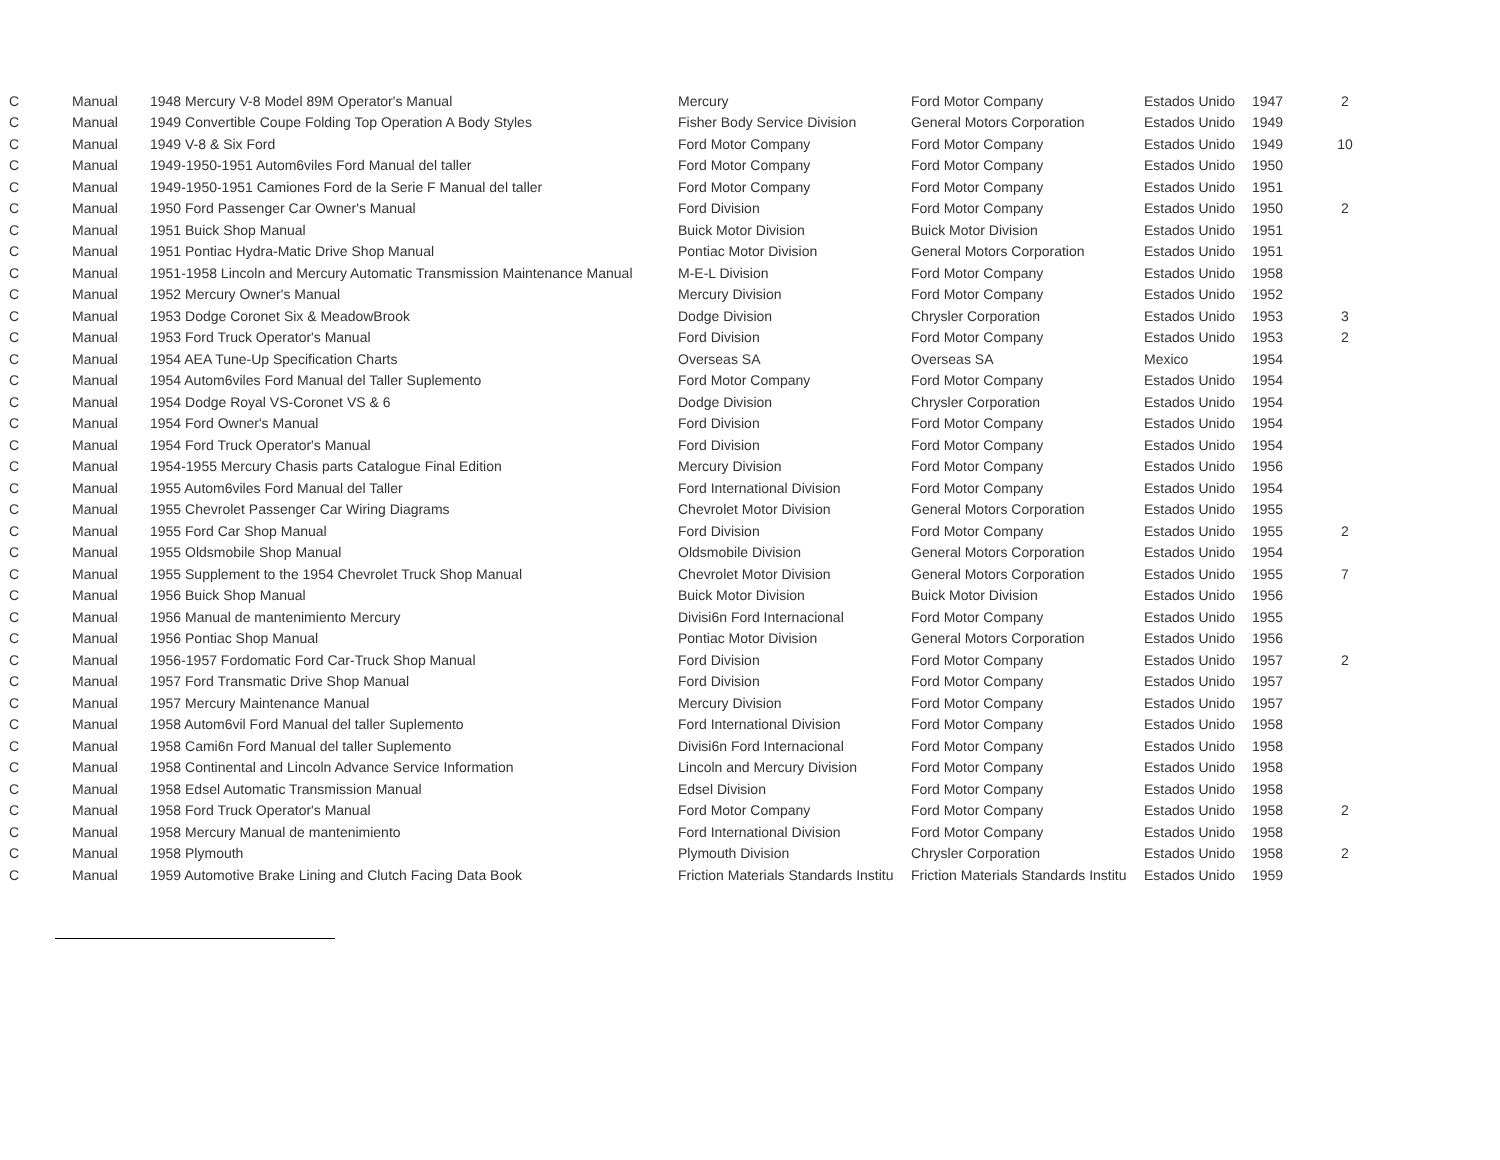| C | Manual | 1948 Mercury V-8 Model 89M Operator's Manual | Mercury | Ford Motor Company | Estados Unido | 1947 | 2 |
| C | Manual | 1949 Convertible Coupe Folding Top Operation A Body Styles | Fisher Body Service Division | General Motors Corporation | Estados Unido | 1949 | |
| C | Manual | 1949 V-8 & Six Ford | Ford Motor Company | Ford Motor Company | Estados Unido | 1949 | 10 |
| C | Manual | 1949-1950-1951 Autom6viles Ford Manual del taller | Ford Motor Company | Ford Motor Company | Estados Unido | 1950 | |
| C | Manual | 1949-1950-1951 Camiones Ford de la Serie F Manual del taller | Ford Motor Company | Ford Motor Company | Estados Unido | 1951 | |
| C | Manual | 1950 Ford Passenger Car Owner's Manual | Ford Division | Ford Motor Company | Estados Unido | 1950 | 2 |
| C | Manual | 1951 Buick Shop Manual | Buick Motor Division | Buick Motor Division | Estados Unido | 1951 | |
| C | Manual | 1951 Pontiac Hydra-Matic Drive Shop Manual | Pontiac Motor Division | General Motors Corporation | Estados Unido | 1951 | |
| C | Manual | 1951-1958 Lincoln and Mercury Automatic Transmission Maintenance Manual | M-E-L Division | Ford Motor Company | Estados Unido | 1958 | |
| C | Manual | 1952 Mercury Owner's Manual | Mercury Division | Ford Motor Company | Estados Unido | 1952 | |
| C | Manual | 1953 Dodge Coronet Six & MeadowBrook | Dodge Division | Chrysler Corporation | Estados Unido | 1953 | 3 |
| C | Manual | 1953 Ford Truck Operator's Manual | Ford Division | Ford Motor Company | Estados Unido | 1953 | 2 |
| C | Manual | 1954 AEA Tune-Up Specification Charts | Overseas SA | Overseas SA | Mexico | 1954 | |
| C | Manual | 1954 Autom6viles Ford Manual del Taller Suplemento | Ford Motor Company | Ford Motor Company | Estados Unido | 1954 | |
| C | Manual | 1954 Dodge Royal VS-Coronet VS & 6 | Dodge Division | Chrysler Corporation | Estados Unido | 1954 | |
| C | Manual | 1954 Ford Owner's Manual | Ford Division | Ford Motor Company | Estados Unido | 1954 | |
| C | Manual | 1954 Ford Truck Operator's Manual | Ford Division | Ford Motor Company | Estados Unido | 1954 | |
| C | Manual | 1954-1955 Mercury Chasis parts Catalogue Final Edition | Mercury Division | Ford Motor Company | Estados Unido | 1956 | |
| C | Manual | 1955 Autom6viles Ford Manual del Taller | Ford International Division | Ford Motor Company | Estados Unido | 1954 | |
| C | Manual | 1955 Chevrolet Passenger Car Wiring Diagrams | Chevrolet Motor Division | General Motors Corporation | Estados Unido | 1955 | |
| C | Manual | 1955 Ford Car Shop Manual | Ford Division | Ford Motor Company | Estados Unido | 1955 | 2 |
| C | Manual | 1955 Oldsmobile Shop Manual | Oldsmobile Division | General Motors Corporation | Estados Unido | 1954 | |
| C | Manual | 1955 Supplement to the 1954 Chevrolet Truck Shop Manual | Chevrolet Motor Division | General Motors Corporation | Estados Unido | 1955 | 7 |
| C | Manual | 1956 Buick Shop Manual | Buick Motor Division | Buick Motor Division | Estados Unido | 1956 | |
| C | Manual | 1956 Manual de mantenimiento Mercury | Divisi6n Ford Internacional | Ford Motor Company | Estados Unido | 1955 | |
| C | Manual | 1956 Pontiac Shop Manual | Pontiac Motor Division | General Motors Corporation | Estados Unido | 1956 | |
| C | Manual | 1956-1957 Fordomatic Ford Car-Truck Shop Manual | Ford Division | Ford Motor Company | Estados Unido | 1957 | 2 |
| C | Manual | 1957 Ford Transmatic Drive Shop Manual | Ford Division | Ford Motor Company | Estados Unido | 1957 | |
| C | Manual | 1957 Mercury Maintenance Manual | Mercury Division | Ford Motor Company | Estados Unido | 1957 | |
| C | Manual | 1958 Autom6vil Ford Manual del taller Suplemento | Ford International Division | Ford Motor Company | Estados Unido | 1958 | |
| C | Manual | 1958 Cami6n Ford Manual del taller Suplemento | Divisi6n Ford Internacional | Ford Motor Company | Estados Unido | 1958 | |
| C | Manual | 1958 Continental and Lincoln Advance Service Information | Lincoln and Mercury Division | Ford Motor Company | Estados Unido | 1958 | |
| C | Manual | 1958 Edsel Automatic Transmission Manual | Edsel Division | Ford Motor Company | Estados Unido | 1958 | |
| C | Manual | 1958 Ford Truck Operator's Manual | Ford Motor Company | Ford Motor Company | Estados Unido | 1958 | 2 |
| C | Manual | 1958 Mercury Manual de mantenimiento | Ford International Division | Ford Motor Company | Estados Unido | 1958 | |
| C | Manual | 1958 Plymouth | Plymouth Division | Chrysler Corporation | Estados Unido | 1958 | 2 |
| C | Manual | 1959 Automotive Brake Lining and Clutch Facing Data Book | Friction Materials Standards Institu | Friction Materials Standards Institu | Estados Unido | 1959 | |